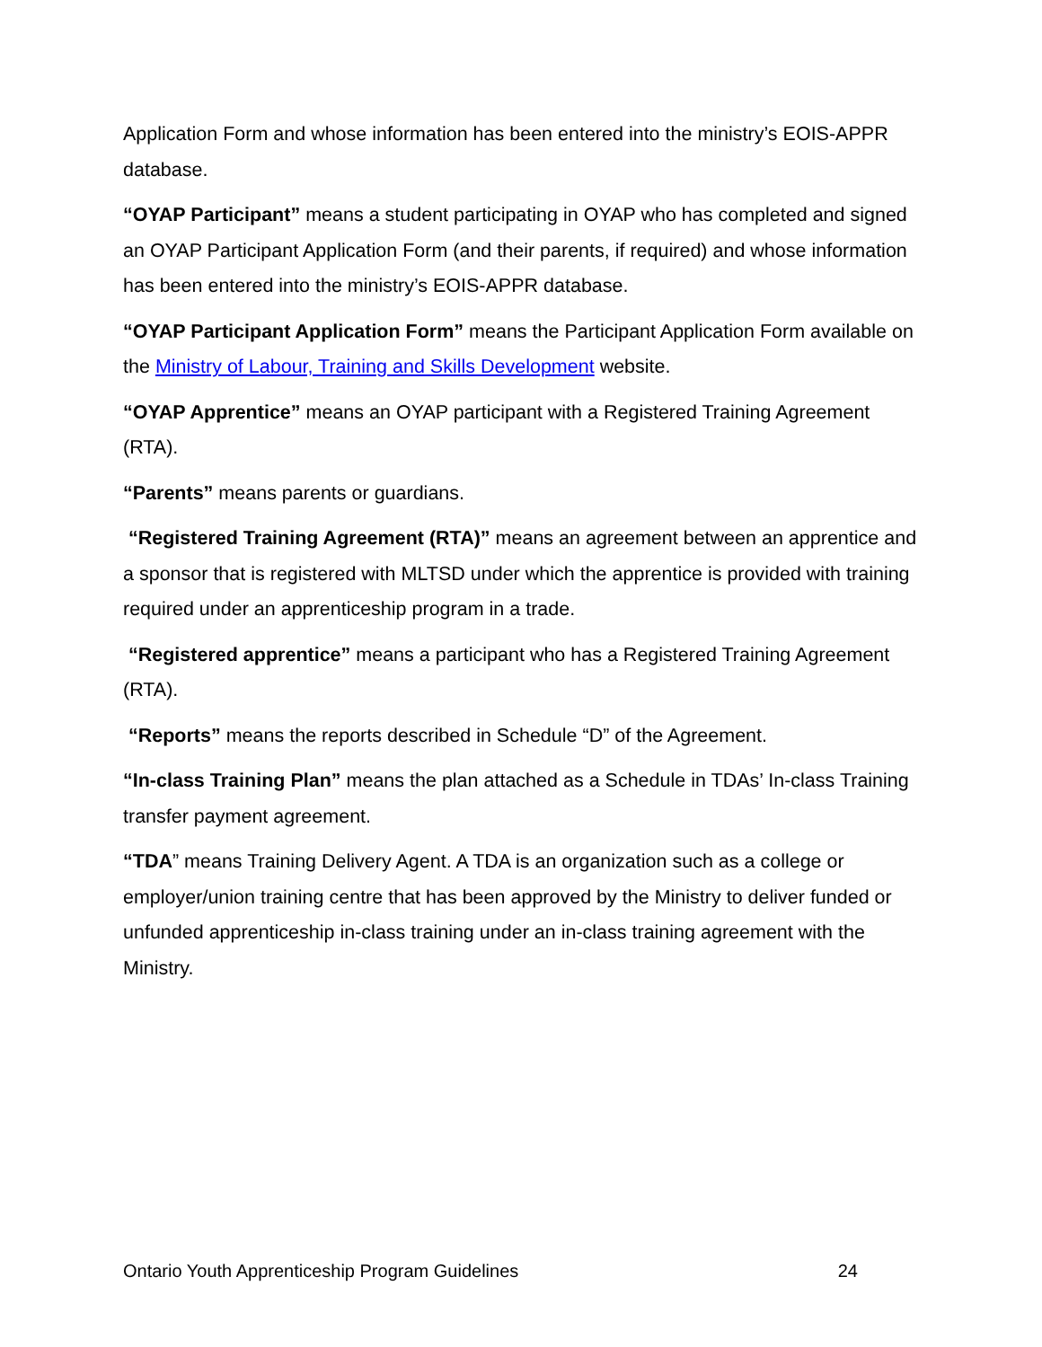Application Form and whose information has been entered into the ministry’s EOIS-APPR database.
“OYAP Participant” means a student participating in OYAP who has completed and signed an OYAP Participant Application Form (and their parents, if required) and whose information has been entered into the ministry’s EOIS-APPR database.
“OYAP Participant Application Form” means the Participant Application Form available on the Ministry of Labour, Training and Skills Development website.
“OYAP Apprentice” means an OYAP participant with a Registered Training Agreement (RTA).
“Parents” means parents or guardians.
“Registered Training Agreement (RTA)” means an agreement between an apprentice and a sponsor that is registered with MLTSD under which the apprentice is provided with training required under an apprenticeship program in a trade.
“Registered apprentice” means a participant who has a Registered Training Agreement (RTA).
“Reports” means the reports described in Schedule “D” of the Agreement.
“In-class Training Plan” means the plan attached as a Schedule in TDAs’ In-class Training transfer payment agreement.
“TDA” means Training Delivery Agent. A TDA is an organization such as a college or employer/union training centre that has been approved by the Ministry to deliver funded or unfunded apprenticeship in-class training under an in-class training agreement with the Ministry.
Ontario Youth Apprenticeship Program Guidelines 24